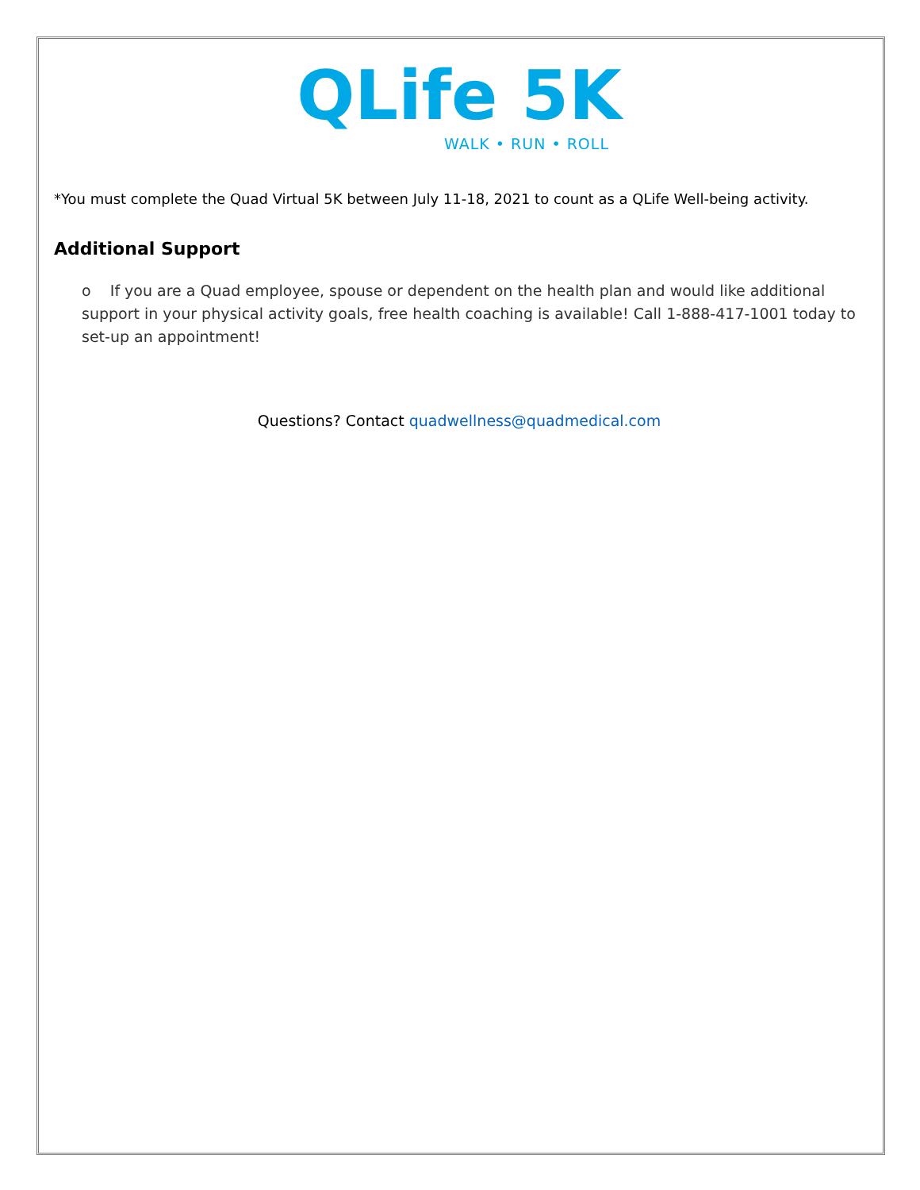QLife 5K
WALK • RUN • ROLL
*You must complete the Quad Virtual 5K between July 11-18, 2021 to count as a QLife Well-being activity.
Additional Support
o If you are a Quad employee, spouse or dependent on the health plan and would like additional support in your physical activity goals, free health coaching is available! Call 1-888-417-1001 today to set-up an appointment!
Questions? Contact quadwellness@quadmedical.com